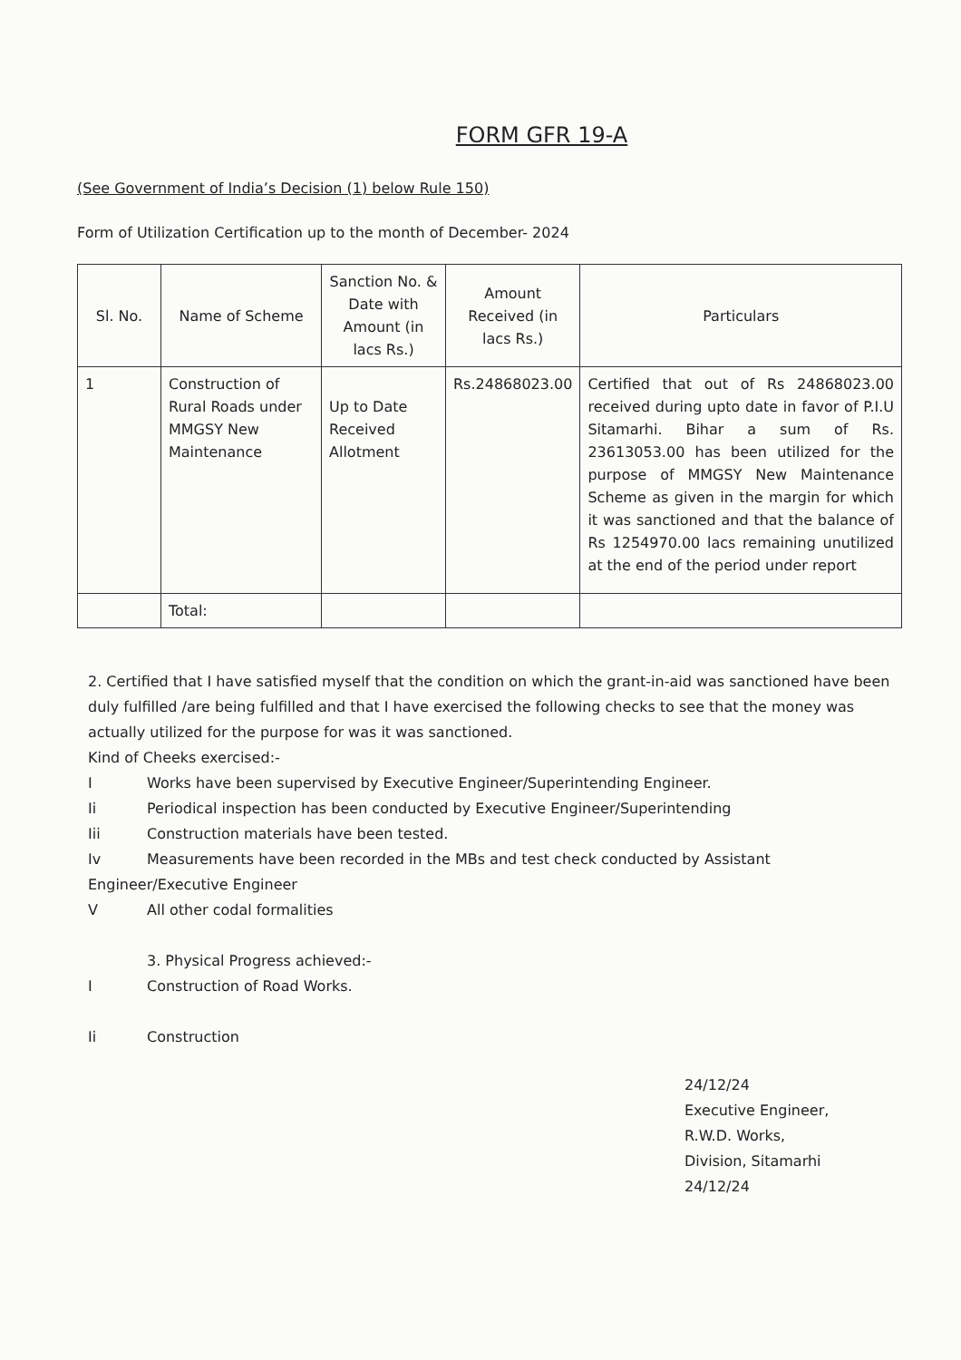FORM GFR 19-A
(See Government of India’s Decision (1) below Rule 150)
Form of Utilization Certification up to the month of December- 2024
| Sl. No. | Name of Scheme | Sanction No. & Date with Amount (in lacs Rs.) | Amount Received (in lacs Rs.) | Particulars |
| --- | --- | --- | --- | --- |
| 1 | Construction of Rural Roads under MMGSY New Maintenance | Up to Date Received Allotment | Rs.24868023.00 | Certified that out of Rs 24868023.00 received during upto date in favor of P.I.U Sitamarhi. Bihar a sum of Rs. 23613053.00 has been utilized for the purpose of MMGSY New Maintenance Scheme as given in the margin for which it was sanctioned and that the balance of Rs 1254970.00 lacs remaining unutilized at the end of the period under report |
| | Total: | | | |
2. Certified that I have satisfied myself that the condition on which the grant-in-aid was sanctioned have been duly fulfilled /are being fulfilled and that I have exercised the following checks to see that the money was actually utilized for the purpose for was it was sanctioned.
Kind of Cheeks exercised:-
I Works have been supervised by Executive Engineer/Superintending Engineer.
Ii Periodical inspection has been conducted by Executive Engineer/Superintending
Iii Construction materials have been tested.
Iv Measurements have been recorded in the MBs and test check conducted by Assistant
Engineer/Executive Engineer
V All other codal formalities
3. Physical Progress achieved:-
I Construction of Road Works.
Ii Construction
24/12/24
Executive Engineer,
R.W.D. Works,
Division, Sitamarhi
24/12/24